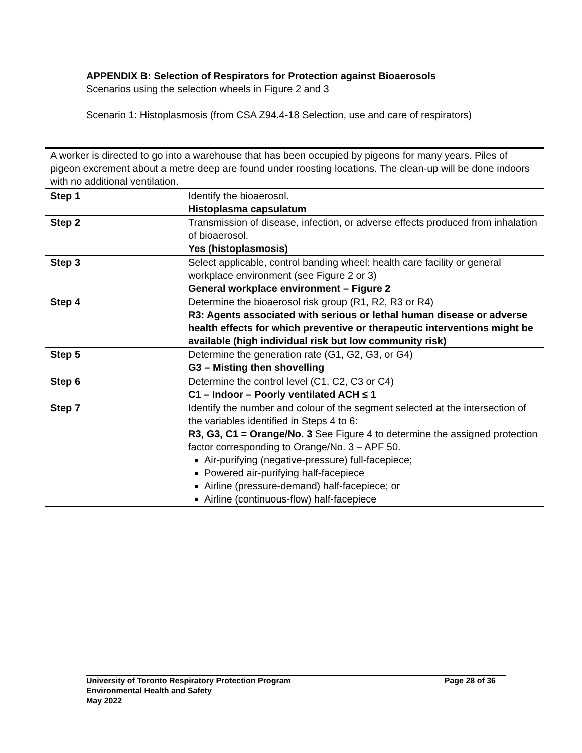APPENDIX B: Selection of Respirators for Protection against Bioaerosols
Scenarios using the selection wheels in Figure 2 and 3
Scenario 1: Histoplasmosis (from CSA Z94.4-18 Selection, use and care of respirators)
| A worker is directed to go into a warehouse that has been occupied by pigeons for many years. Piles of pigeon excrement about a metre deep are found under roosting locations. The clean-up will be done indoors with no additional ventilation. | |
| Step 1 | Identify the bioaerosol. Histoplasma capsulatum |
| Step 2 | Transmission of disease, infection, or adverse effects produced from inhalation of bioaerosol. Yes (histoplasmosis) |
| Step 3 | Select applicable, control banding wheel: health care facility or general workplace environment (see Figure 2 or 3) General workplace environment – Figure 2 |
| Step 4 | Determine the bioaerosol risk group (R1, R2, R3 or R4) R3: Agents associated with serious or lethal human disease or adverse health effects for which preventive or therapeutic interventions might be available (high individual risk but low community risk) |
| Step 5 | Determine the generation rate (G1, G2, G3, or G4) G3 – Misting then shovelling |
| Step 6 | Determine the control level (C1, C2, C3 or C4) C1 – Indoor – Poorly ventilated ACH ≤ 1 |
| Step 7 | Identify the number and colour of the segment selected at the intersection of the variables identified in Steps 4 to 6: R3, G3, C1 = Orange/No. 3 See Figure 4 to determine the assigned protection factor corresponding to Orange/No. 3 – APF 50. Air-purifying (negative-pressure) full-facepiece; Powered air-purifying half-facepiece Airline (pressure-demand) half-facepiece; or Airline (continuous-flow) half-facepiece |
Page 28 of 36 University of Toronto Respiratory Protection Program
Environmental Health and Safety
May 2022